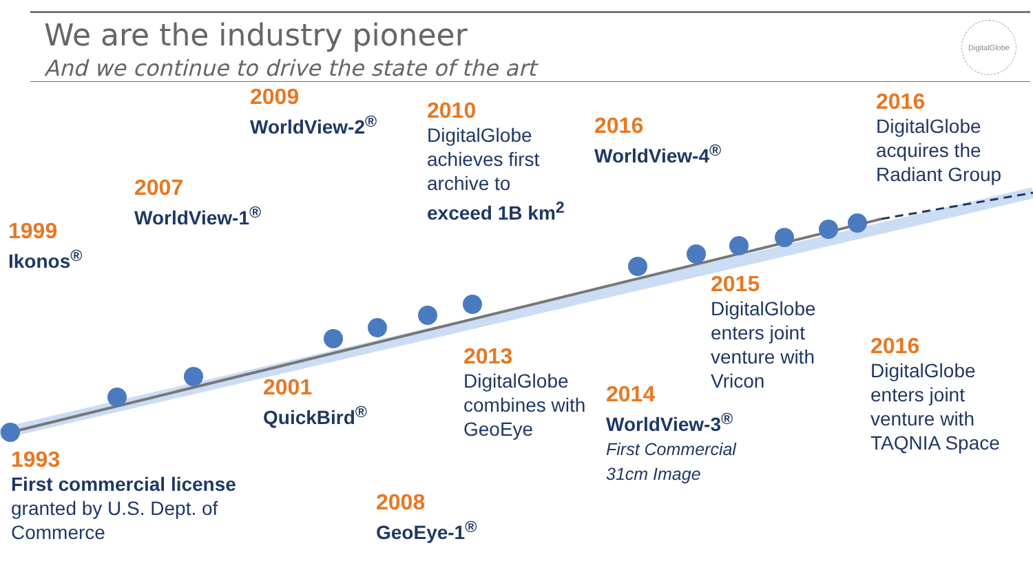We are the industry pioneer
And we continue to drive the state of the art
DigitalGlobe
1999
Ikonos<sup>®</sup>
2007
WorldView-1<sup>®</sup>
2009
WorldView-2<sup>®</sup>
2010
DigitalGlobe
achieves first
archive to
exceed 1B km<sup>2</sup>
2016
WorldView-4<sup>®</sup>
2016
DigitalGlobe
acquires the
Radiant Group
1993
First commercial license
granted by U.S. Dept. of
Commerce
2001
QuickBird<sup>®</sup>
2008
GeoEye-1<sup>®</sup>
2013
DigitalGlobe
combines with
GeoEye
2014
WorldView-3<sup>®</sup>
First Commercial
31cm Image
2015
DigitalGlobe
enters joint
venture with
Vricon
2016
DigitalGlobe
enters joint
venture with
TAQNIA Space